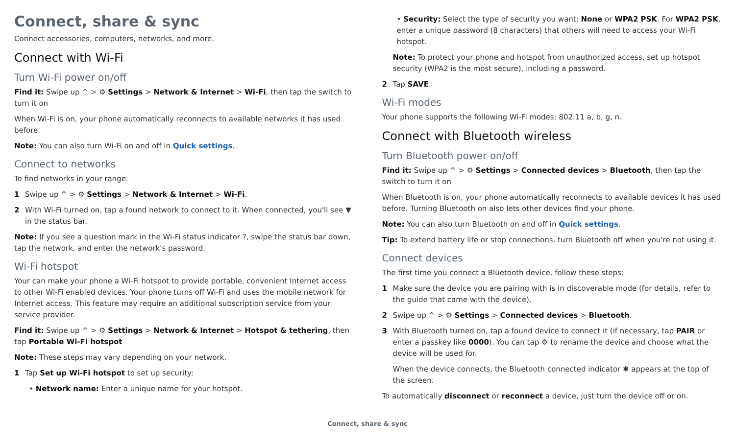Connect, share & sync
Connect accessories, computers, networks, and more.
Connect with Wi-Fi
Turn Wi-Fi power on/off
Find it: Swipe up ^ > ⚙ Settings > Network & Internet > Wi-Fi, then tap the switch to turn it on
When Wi-Fi is on, your phone automatically reconnects to available networks it has used before.
Note: You can also turn Wi-Fi on and off in Quick settings.
Connect to networks
To find networks in your range:
1 Swipe up ^ > ⚙ Settings > Network & Internet > Wi-Fi.
2 With Wi-Fi turned on, tap a found network to connect to it. When connected, you'll see ▼ in the status bar.
Note: If you see a question mark in the Wi-Fi status indicator ?, swipe the status bar down, tap the network, and enter the network's password.
Wi-Fi hotspot
Your can make your phone a Wi-Fi hotspot to provide portable, convenient Internet access to other Wi-Fi enabled devices. Your phone turns off Wi-Fi and uses the mobile network for Internet access. This feature may require an additional subscription service from your service provider.
Find it: Swipe up ^ > ⚙ Settings > Network & Internet > Hotspot & tethering, then tap Portable Wi-Fi hotspot
Note: These steps may vary depending on your network.
1 Tap Set up Wi-Fi hotspot to set up security:
• Network name: Enter a unique name for your hotspot.
• Security: Select the type of security you want: None or WPA2 PSK. For WPA2 PSK, enter a unique password (8 characters) that others will need to access your Wi-Fi hotspot.
Note: To protect your phone and hotspot from unauthorized access, set up hotspot security (WPA2 is the most secure), including a password.
2 Tap SAVE.
Wi-Fi modes
Your phone supports the following Wi-Fi modes: 802.11 a, b, g, n.
Connect with Bluetooth wireless
Turn Bluetooth power on/off
Find it: Swipe up ^ > ⚙ Settings > Connected devices > Bluetooth, then tap the switch to turn it on
When Bluetooth is on, your phone automatically reconnects to available devices it has used before. Turning Bluetooth on also lets other devices find your phone.
Note: You can also turn Bluetooth on and off in Quick settings.
Tip: To extend battery life or stop connections, turn Bluetooth off when you're not using it.
Connect devices
The first time you connect a Bluetooth device, follow these steps:
1 Make sure the device you are pairing with is in discoverable mode (for details, refer to the guide that came with the device).
2 Swipe up ^ > ⚙ Settings > Connected devices > Bluetooth.
3 With Bluetooth turned on, tap a found device to connect it (if necessary, tap PAIR or enter a passkey like 0000). You can tap ⚙ to rename the device and choose what the device will be used for.
When the device connects, the Bluetooth connected indicator ✱ appears at the top of the screen.
To automatically disconnect or reconnect a device, just turn the device off or on.
Connect, share & sync